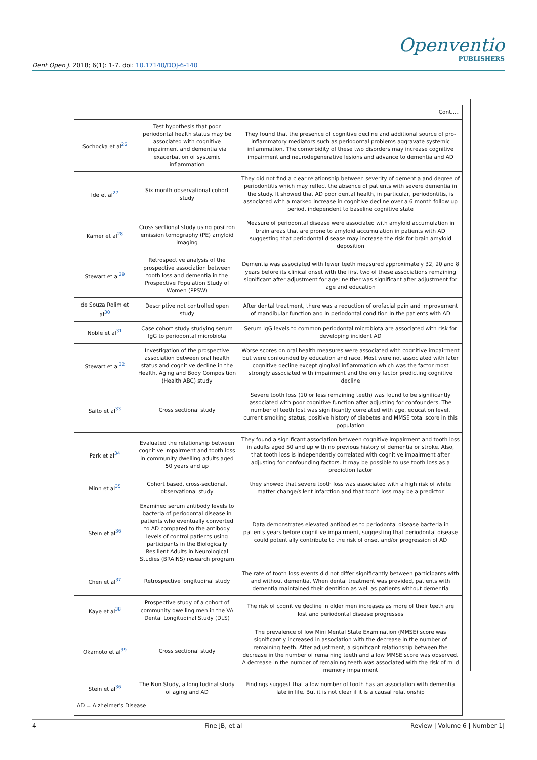Openventio
PUBLISHERS
Dent Open J. 2018; 6(1): 1-7. doi: 10.17140/DOJ-6-140
| Cont..... | | |
| Sochocka et al<sup>26</sup> | Test hypothesis that poor periodontal health status may be associated with cognitive impairment and dementia via exacerbation of systemic inflammation | They found that the presence of cognitive decline and additional source of pro-inflammatory mediators such as periodontal problems aggravate systemic inflammation. The comorbidity of these two disorders may increase cognitive impairment and neurodegenerative lesions and advance to dementia and AD |
| Ide et al<sup>27</sup> | Six month observational cohort study | They did not find a clear relationship between severity of dementia and degree of periodontitis which may reflect the absence of patients with severe dementia in the study. It showed that AD poor dental health, in particular, periodontitis, is associated with a marked increase in cognitive decline over a 6 month follow up period, independent to baseline cognitive state |
| Kamer et al<sup>28</sup> | Cross sectional study using positron emission tomography (PE) amyloid imaging | Measure of periodontal disease were associated with amyloid accumulation in brain areas that are prone to amyloid accumulation in patients with AD suggesting that periodontal disease may increase the risk for brain amyloid deposition |
| Stewart et al<sup>29</sup> | Retrospective analysis of the prospective association between tooth loss and dementia in the Prospective Population Study of Women (PPSW) | Dementia was associated with fewer teeth measured approximately 32, 20 and 8 years before its clinical onset with the first two of these associations remaining significant after adjustment for age; neither was significant after adjustment for age and education |
| de Souza Rolim et al<sup>30</sup> | Descriptive not controlled open study | After dental treatment, there was a reduction of orofacial pain and improvement of mandibular function and in periodontal condition in the patients with AD |
| Noble et al<sup>31</sup> | Case cohort study studying serum IgG to periodontal microbiota | Serum IgG levels to common periodontal microbiota are associated with risk for developing incident AD |
| Stewart et al<sup>32</sup> | Investigation of the prospective association between oral health status and cognitive decline in the Health, Aging and Body Composition (Health ABC) study | Worse scores on oral health measures were associated with cognitive impairment but were confounded by education and race. Most were not associated with later cognitive decline except gingival inflammation which was the factor most strongly associated with impairment and the only factor predicting cognitive decline |
| Saito et al<sup>33</sup> | Cross sectional study | Severe tooth loss (10 or less remaining teeth) was found to be significantly associated with poor cognitive function after adjusting for confounders. The number of teeth lost was significantly correlated with age, education level, current smoking status, positive history of diabetes and MMSE total score in this population |
| Park et al<sup>34</sup> | Evaluated the relationship between cognitive impairment and tooth loss in community dwelling adults aged 50 years and up | They found a significant association between cognitive impairment and tooth loss in adults aged 50 and up with no previous history of dementia or stroke. Also, that tooth loss is independently correlated with cognitive impairment after adjusting for confounding factors. It may be possible to use tooth loss as a prediction factor |
| Minn et al<sup>35</sup> | Cohort based, cross-sectional, observational study | they showed that severe tooth loss was associated with a high risk of white matter change/silent infarction and that tooth loss may be a predictor |
| Stein et al<sup>36</sup> | Examined serum antibody levels to bacteria of periodontal disease in patients who eventually converted to AD compared to the antibody levels of control patients using participants in the Biologically Resilient Adults in Neurological Studies (BRAINS) research program | Data demonstrates elevated antibodies to periodontal disease bacteria in patients years before cognitive impairment, suggesting that periodontal disease could potentially contribute to the risk of onset and/or progression of AD |
| Chen et al<sup>37</sup> | Retrospective longitudinal study | The rate of tooth loss events did not differ significantly between participants with and without dementia. When dental treatment was provided, patients with dementia maintained their dentition as well as patients without dementia |
| Kaye et al<sup>38</sup> | Prospective study of a cohort of community dwelling men in the VA Dental Longitudinal Study (DLS) | The risk of cognitive decline in older men increases as more of their teeth are lost and periodontal disease progresses |
| Okamoto et al<sup>39</sup> | Cross sectional study | The prevalence of low Mini Mental State Examination (MMSE) score was significantly increased in association with the decrease in the number of remaining teeth. After adjustment, a significant relationship between the decrease in the number of remaining teeth and a low MMSE score was observed. A decrease in the number of remaining teeth was associated with the risk of mild memory impairment |
| Stein et al<sup>36</sup> | The Nun Study, a longitudinal study of aging and AD | Findings suggest that a low number of tooth has an association with dementia late in life. But it is not clear if it is a causal relationship |
| AD = Alzheimer's Disease | | |
4 Fine JB, et al Review | Volume 6 | Number 1|